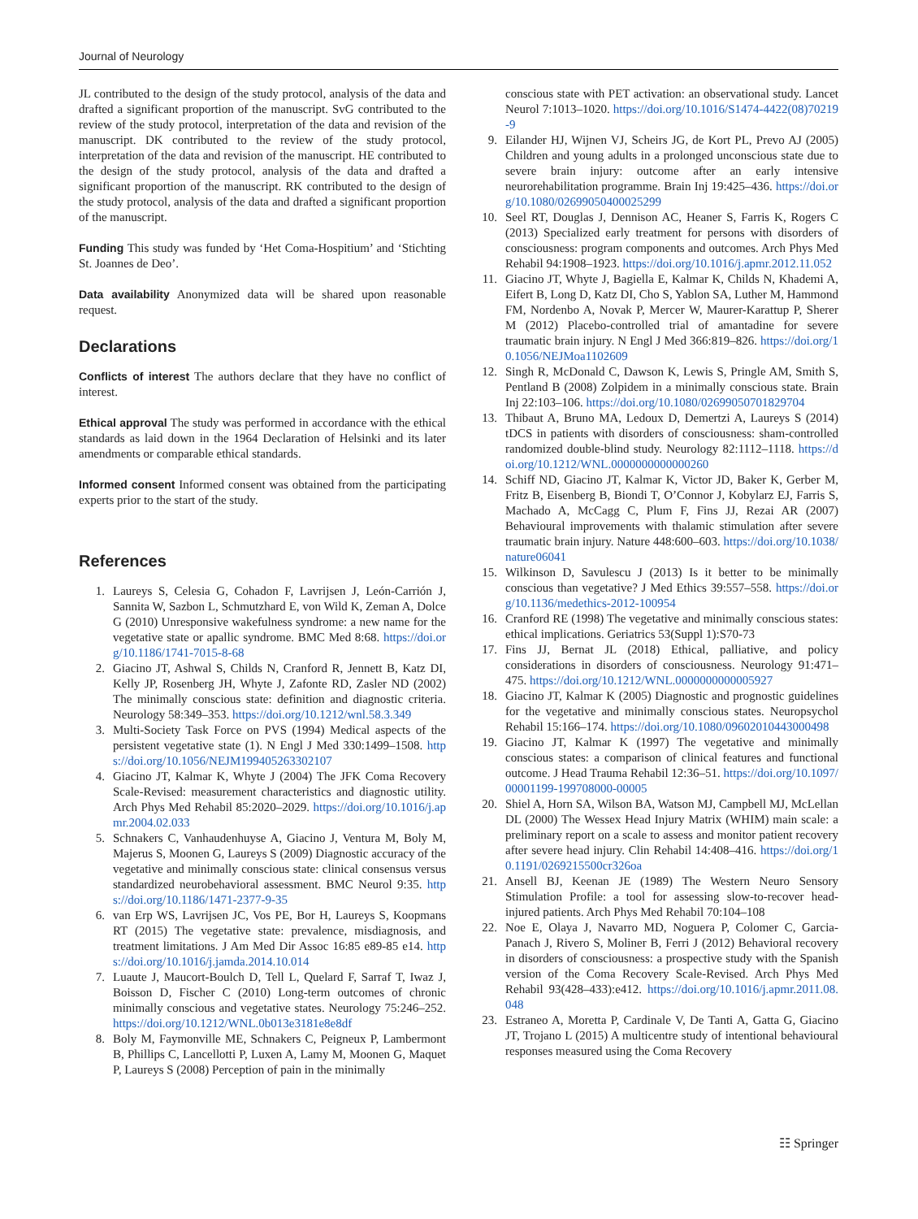Journal of Neurology
JL contributed to the design of the study protocol, analysis of the data and drafted a significant proportion of the manuscript. SvG contributed to the review of the study protocol, interpretation of the data and revision of the manuscript. DK contributed to the review of the study protocol, interpretation of the data and revision of the manuscript. HE contributed to the design of the study protocol, analysis of the data and drafted a significant proportion of the manuscript. RK contributed to the design of the study protocol, analysis of the data and drafted a significant proportion of the manuscript.
Funding This study was funded by ‘Het Coma-Hospitium’ and ‘Stichting St. Joannes de Deo’.
Data availability Anonymized data will be shared upon reasonable request.
Declarations
Conflicts of interest The authors declare that they have no conflict of interest.
Ethical approval The study was performed in accordance with the ethical standards as laid down in the 1964 Declaration of Helsinki and its later amendments or comparable ethical standards.
Informed consent Informed consent was obtained from the participating experts prior to the start of the study.
References
1. Laureys S, Celesia G, Cohadon F, Lavrijsen J, León-Carrión J, Sannita W, Sazbon L, Schmutzhard E, von Wild K, Zeman A, Dolce G (2010) Unresponsive wakefulness syndrome: a new name for the vegetative state or apallic syndrome. BMC Med 8:68. https://doi.org/10.1186/1741-7015-8-68
2. Giacino JT, Ashwal S, Childs N, Cranford R, Jennett B, Katz DI, Kelly JP, Rosenberg JH, Whyte J, Zafonte RD, Zasler ND (2002) The minimally conscious state: definition and diagnostic criteria. Neurology 58:349–353. https://doi.org/10.1212/wnl.58.3.349
3. Multi-Society Task Force on PVS (1994) Medical aspects of the persistent vegetative state (1). N Engl J Med 330:1499–1508. https://doi.org/10.1056/NEJM199405263302107
4. Giacino JT, Kalmar K, Whyte J (2004) The JFK Coma Recovery Scale-Revised: measurement characteristics and diagnostic utility. Arch Phys Med Rehabil 85:2020–2029. https://doi.org/10.1016/j.apmr.2004.02.033
5. Schnakers C, Vanhaudenhuyse A, Giacino J, Ventura M, Boly M, Majerus S, Moonen G, Laureys S (2009) Diagnostic accuracy of the vegetative and minimally conscious state: clinical consensus versus standardized neurobehavioral assessment. BMC Neurol 9:35. https://doi.org/10.1186/1471-2377-9-35
6. van Erp WS, Lavrijsen JC, Vos PE, Bor H, Laureys S, Koopmans RT (2015) The vegetative state: prevalence, misdiagnosis, and treatment limitations. J Am Med Dir Assoc 16:85 e89-85 e14. https://doi.org/10.1016/j.jamda.2014.10.014
7. Luaute J, Maucort-Boulch D, Tell L, Quelard F, Sarraf T, Iwaz J, Boisson D, Fischer C (2010) Long-term outcomes of chronic minimally conscious and vegetative states. Neurology 75:246–252. https://doi.org/10.1212/WNL.0b013e3181e8e8df
8. Boly M, Faymonville ME, Schnakers C, Peigneux P, Lambermont B, Phillips C, Lancellotti P, Luxen A, Lamy M, Moonen G, Maquet P, Laureys S (2008) Perception of pain in the minimally
conscious state with PET activation: an observational study. Lancet Neurol 7:1013–1020. https://doi.org/10.1016/S1474-4422(08)70219-9
9. Eilander HJ, Wijnen VJ, Scheirs JG, de Kort PL, Prevo AJ (2005) Children and young adults in a prolonged unconscious state due to severe brain injury: outcome after an early intensive neurorehabilitation programme. Brain Inj 19:425–436. https://doi.org/10.1080/02699050400025299
10. Seel RT, Douglas J, Dennison AC, Heaner S, Farris K, Rogers C (2013) Specialized early treatment for persons with disorders of consciousness: program components and outcomes. Arch Phys Med Rehabil 94:1908–1923. https://doi.org/10.1016/j.apmr.2012.11.052
11. Giacino JT, Whyte J, Bagiella E, Kalmar K, Childs N, Khademi A, Eifert B, Long D, Katz DI, Cho S, Yablon SA, Luther M, Hammond FM, Nordenbo A, Novak P, Mercer W, Maurer-Karattup P, Sherer M (2012) Placebo-controlled trial of amantadine for severe traumatic brain injury. N Engl J Med 366:819–826. https://doi.org/10.1056/NEJMoa1102609
12. Singh R, McDonald C, Dawson K, Lewis S, Pringle AM, Smith S, Pentland B (2008) Zolpidem in a minimally conscious state. Brain Inj 22:103–106. https://doi.org/10.1080/02699050701829704
13. Thibaut A, Bruno MA, Ledoux D, Demertzi A, Laureys S (2014) tDCS in patients with disorders of consciousness: sham-controlled randomized double-blind study. Neurology 82:1112–1118. https://doi.org/10.1212/WNL.0000000000000260
14. Schiff ND, Giacino JT, Kalmar K, Victor JD, Baker K, Gerber M, Fritz B, Eisenberg B, Biondi T, O’Connor J, Kobylarz EJ, Farris S, Machado A, McCagg C, Plum F, Fins JJ, Rezai AR (2007) Behavioural improvements with thalamic stimulation after severe traumatic brain injury. Nature 448:600–603. https://doi.org/10.1038/nature06041
15. Wilkinson D, Savulescu J (2013) Is it better to be minimally conscious than vegetative? J Med Ethics 39:557–558. https://doi.org/10.1136/medethics-2012-100954
16. Cranford RE (1998) The vegetative and minimally conscious states: ethical implications. Geriatrics 53(Suppl 1):S70-73
17. Fins JJ, Bernat JL (2018) Ethical, palliative, and policy considerations in disorders of consciousness. Neurology 91:471–475. https://doi.org/10.1212/WNL.0000000000005927
18. Giacino JT, Kalmar K (2005) Diagnostic and prognostic guidelines for the vegetative and minimally conscious states. Neuropsychol Rehabil 15:166–174. https://doi.org/10.1080/09602010443000498
19. Giacino JT, Kalmar K (1997) The vegetative and minimally conscious states: a comparison of clinical features and functional outcome. J Head Trauma Rehabil 12:36–51. https://doi.org/10.1097/00001199-199708000-00005
20. Shiel A, Horn SA, Wilson BA, Watson MJ, Campbell MJ, McLellan DL (2000) The Wessex Head Injury Matrix (WHIM) main scale: a preliminary report on a scale to assess and monitor patient recovery after severe head injury. Clin Rehabil 14:408–416. https://doi.org/10.1191/0269215500cr326oa
21. Ansell BJ, Keenan JE (1989) The Western Neuro Sensory Stimulation Profile: a tool for assessing slow-to-recover head-injured patients. Arch Phys Med Rehabil 70:104–108
22. Noe E, Olaya J, Navarro MD, Noguera P, Colomer C, Garcia-Panach J, Rivero S, Moliner B, Ferri J (2012) Behavioral recovery in disorders of consciousness: a prospective study with the Spanish version of the Coma Recovery Scale-Revised. Arch Phys Med Rehabil 93(428–433):e412. https://doi.org/10.1016/j.apmr.2011.08.048
23. Estraneo A, Moretta P, Cardinale V, De Tanti A, Gatta G, Giacino JT, Trojano L (2015) A multicentre study of intentional behavioural responses measured using the Coma Recovery
☷ Springer